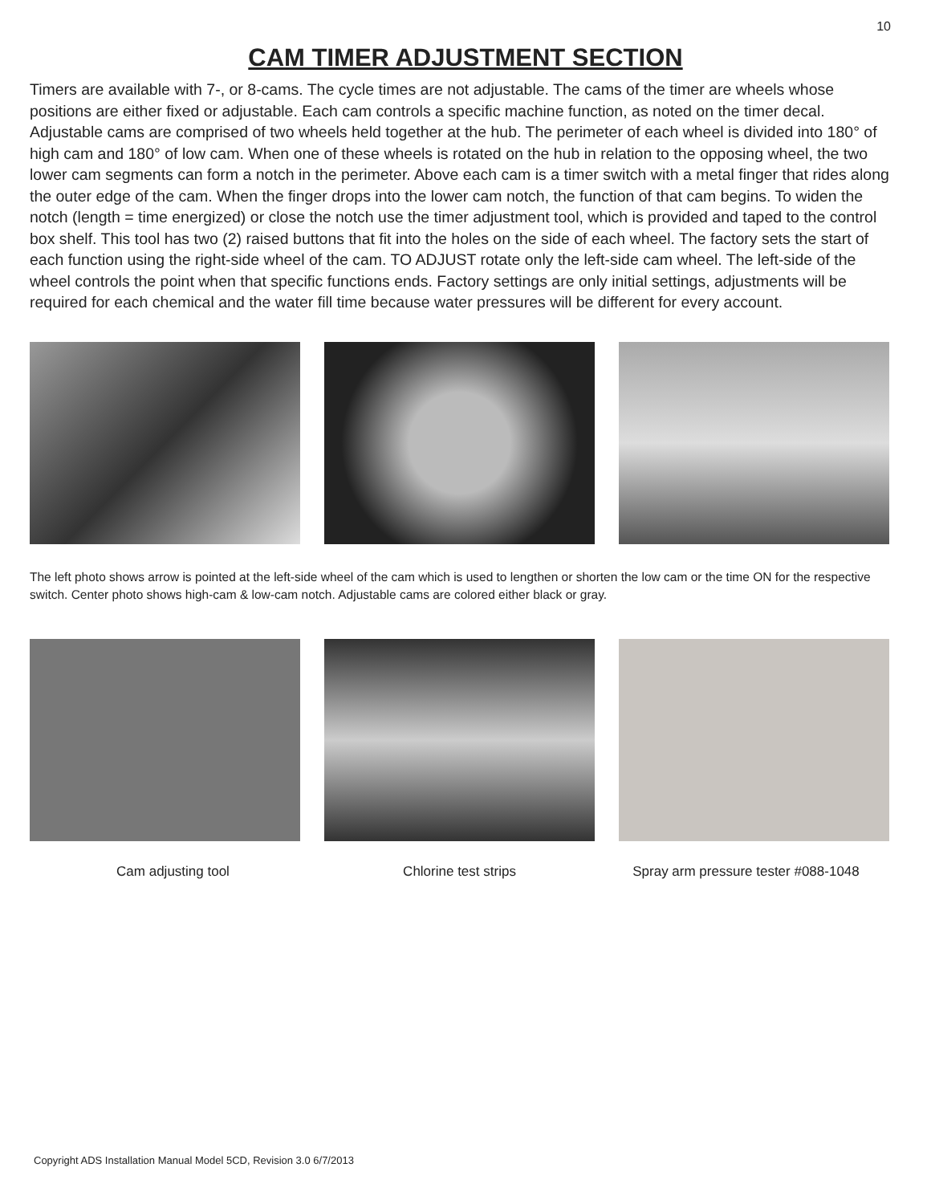10
CAM TIMER ADJUSTMENT SECTION
Timers are available with 7-, or 8-cams. The cycle times are not adjustable. The cams of the timer are wheels whose positions are either fixed or adjustable. Each cam controls a specific machine function, as noted on the timer decal. Adjustable cams are comprised of two wheels held together at the hub. The perimeter of each wheel is divided into 180° of high cam and 180° of low cam. When one of these wheels is rotated on the hub in relation to the opposing wheel, the two lower cam segments can form a notch in the perimeter. Above each cam is a timer switch with a metal finger that rides along the outer edge of the cam. When the finger drops into the lower cam notch, the function of that cam begins. To widen the notch (length = time energized) or close the notch use the timer adjustment tool, which is provided and taped to the control box shelf. This tool has two (2) raised buttons that fit into the holes on the side of each wheel. The factory sets the start of each function using the right-side wheel of the cam. TO ADJUST rotate only the left-side cam wheel. The left-side of the wheel controls the point when that specific functions ends. Factory settings are only initial settings, adjustments will be required for each chemical and the water fill time because water pressures will be different for every account.
The left photo shows arrow is pointed at the left-side wheel of the cam which is used to lengthen or shorten the low cam or the time ON for the respective switch. Center photo shows high-cam & low-cam notch. Adjustable cams are colored either black or gray.
Cam adjusting tool Chlorine test strips Spray arm pressure tester #088-1048
Copyright ADS Installation Manual Model 5CD, Revision 3.0 6/7/2013